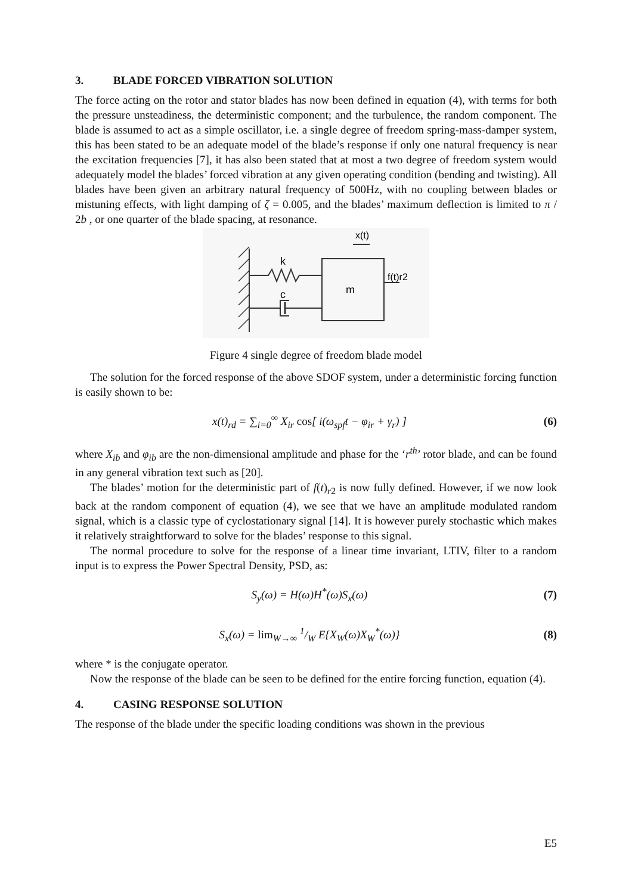3. BLADE FORCED VIBRATION SOLUTION
The force acting on the rotor and stator blades has now been defined in equation (4), with terms for both the pressure unsteadiness, the deterministic component; and the turbulence, the random component. The blade is assumed to act as a simple oscillator, i.e. a single degree of freedom spring-mass-damper system, this has been stated to be an adequate model of the blade’s response if only one natural frequency is near the excitation frequencies [7], it has also been stated that at most a two degree of freedom system would adequately model the blades’ forced vibration at any given operating condition (bending and twisting). All blades have been given an arbitrary natural frequency of 500Hz, with no coupling between blades or mistuning effects, with light damping of ζ = 0.005, and the blades’ maximum deflection is limited to π / 2b , or one quarter of the blade spacing, at resonance.
m
k
c
f(t)r2
x(t)
Figure 4 single degree of freedom blade model
The solution for the forced response of the above SDOF system, under a deterministic forcing function is easily shown to be:
x(t)<sub>rd</sub> = ∑<sub>i=0</sub><sup>∞</sup> X<sub>ir</sub> cos[ i(ω<sub>spf</sub>t − φ<sub>ir</sub> + γ<sub>r</sub>) ] (6)
where X<sub>ib</sub> and φ<sub>ib</sub> are the non-dimensional amplitude and phase for the ‘r<sup>th</sup>’ rotor blade, and can be found in any general vibration text such as [20].
The blades’ motion for the deterministic part of f(t)<sub>r2</sub> is now fully defined. However, if we now look back at the random component of equation (4), we see that we have an amplitude modulated random signal, which is a classic type of cyclostationary signal [14]. It is however purely stochastic which makes it relatively straightforward to solve for the blades’ response to this signal.
The normal procedure to solve for the response of a linear time invariant, LTIV, filter to a random input is to express the Power Spectral Density, PSD, as:
S<sub>y</sub>(ω) = H(ω)H<sup>*</sup>(ω)S<sub>x</sub>(ω) (7)
S<sub>x</sub>(ω) = lim<sub>W→∞</sub> 1/W E{X<sub>W</sub>(ω)X<sub>W</sub><sup>*</sup>(ω)} (8)
where * is the conjugate operator.
Now the response of the blade can be seen to be defined for the entire forcing function, equation (4).
4. CASING RESPONSE SOLUTION
The response of the blade under the specific loading conditions was shown in the previous
E5